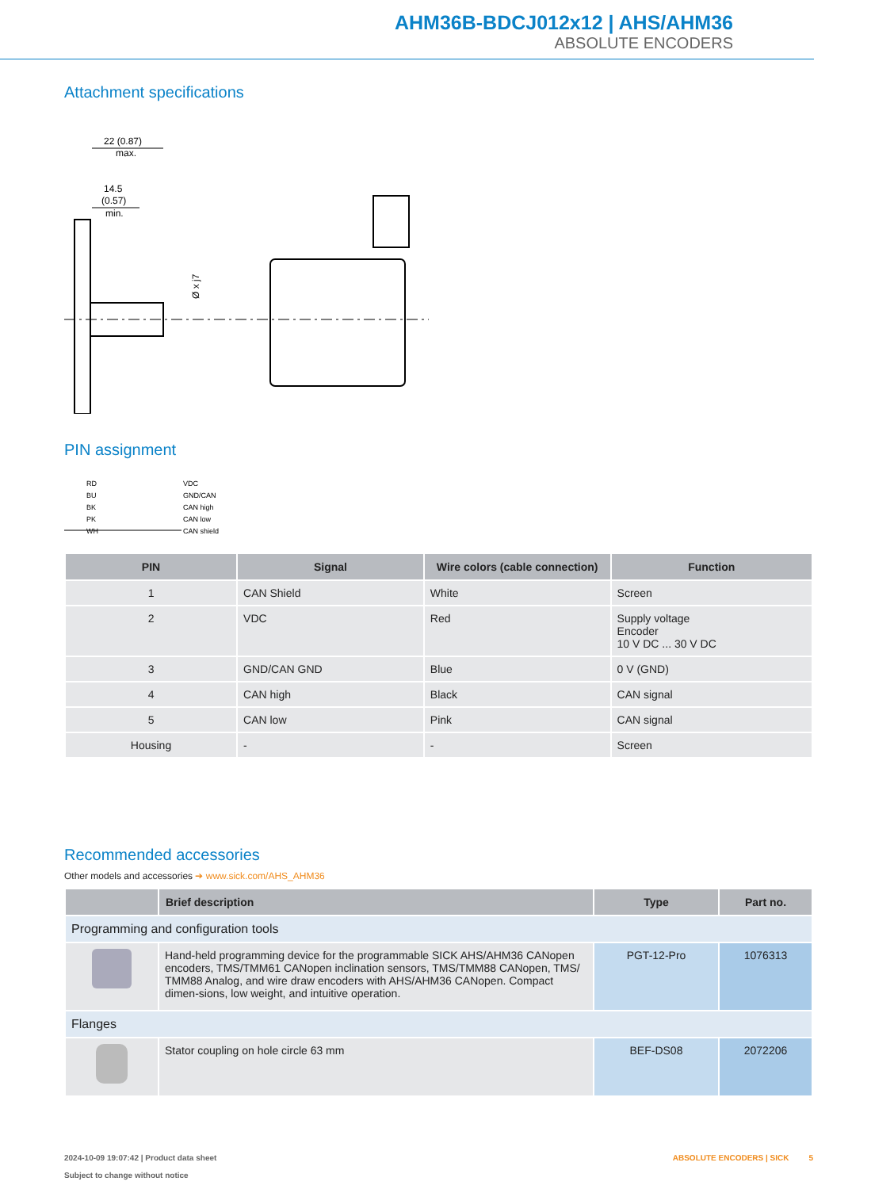AHM36B-BDCJ012x12 | AHS/AHM36
ABSOLUTE ENCODERS
Attachment specifications
22 (0.87)
max.
14.5
(0.57)
min.
Ø x j7
PIN assignment
RD
BU
BK
PK
WH
VDC
GND/CAN
CAN high
CAN low
CAN shield
| PIN | Signal | Wire colors (cable connection) | Function |
| --- | --- | --- | --- |
| 1 | CAN Shield | White | Screen |
| 2 | VDC | Red | Supply voltage Encoder 10 V DC ... 30 V DC |
| 3 | GND/CAN GND | Blue | 0 V (GND) |
| 4 | CAN high | Black | CAN signal |
| 5 | CAN low | Pink | CAN signal |
| Housing | - | - | Screen |
Recommended accessories
Other models and accessories ➔ www.sick.com/AHS_AHM36
| | Brief description | Type | Part no. |
| --- | --- | --- | --- |
| Programming and configuration tools | | | |
| | Hand-held programming device for the programmable SICK AHS/AHM36 CANopen encoders, TMS/TMM61 CANopen inclination sensors, TMS/TMM88 CANopen, TMS/ TMM88 Analog, and wire draw encoders with AHS/AHM36 CANopen. Compact dimen-sions, low weight, and intuitive operation. | PGT-12-Pro | 1076313 |
| Flanges | | | |
| | Stator coupling on hole circle 63 mm | BEF-DS08 | 2072206 |
2024-10-09 19:07:42 | Product data sheet
Subject to change without notice
ABSOLUTE ENCODERS | SICK 5